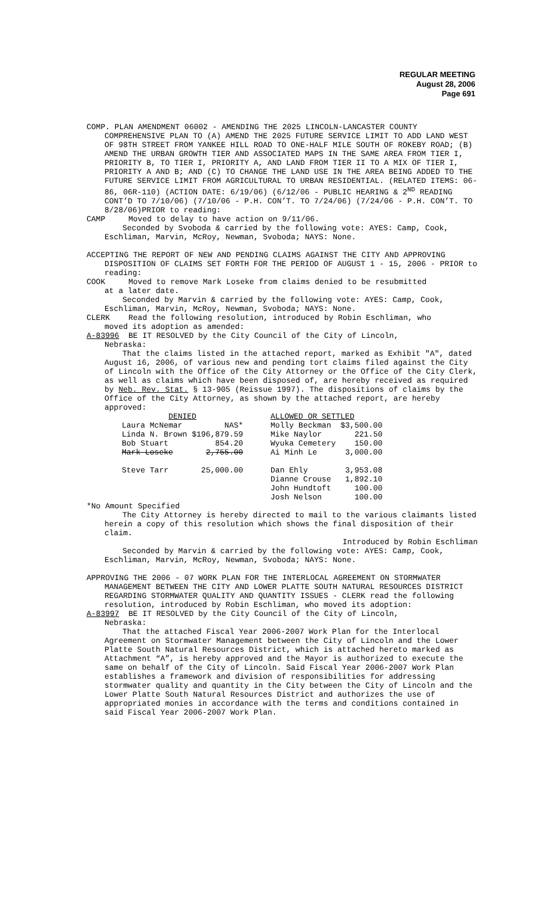REGULAR MEETING
August 28, 2006
Page 691
COMP. PLAN AMENDMENT 06002 - AMENDING THE 2025 LINCOLN-LANCASTER COUNTY COMPREHENSIVE PLAN TO (A) AMEND THE 2025 FUTURE SERVICE LIMIT TO ADD LAND WEST OF 98TH STREET FROM YANKEE HILL ROAD TO ONE-HALF MILE SOUTH OF ROKEBY ROAD; (B) AMEND THE URBAN GROWTH TIER AND ASSOCIATED MAPS IN THE SAME AREA FROM TIER I, PRIORITY B, TO TIER I, PRIORITY A, AND LAND FROM TIER II TO A MIX OF TIER I, PRIORITY A AND B; AND (C) TO CHANGE THE LAND USE IN THE AREA BEING ADDED TO THE FUTURE SERVICE LIMIT FROM AGRICULTURAL TO URBAN RESIDENTIAL. (RELATED ITEMS: 06-86, 06R-110) (ACTION DATE: 6/19/06) (6/12/06 - PUBLIC HEARING & 2<sup>ND</sup> READING CONT’D TO 7/10/06) (7/10/06 - P.H. CON’T. TO 7/24/06) (7/24/06 - P.H. CON’T. TO 8/28/06)PRIOR to reading:
CAMP Moved to delay to have action on 9/11/06.
Seconded by Svoboda & carried by the following vote: AYES: Camp, Cook, Eschliman, Marvin, McRoy, Newman, Svoboda; NAYS: None.
ACCEPTING THE REPORT OF NEW AND PENDING CLAIMS AGAINST THE CITY AND APPROVING DISPOSITION OF CLAIMS SET FORTH FOR THE PERIOD OF AUGUST 1 - 15, 2006 - PRIOR to reading:
COOK Moved to remove Mark Loseke from claims denied to be resubmitted
at a later date.
Seconded by Marvin & carried by the following vote: AYES: Camp, Cook, Eschliman, Marvin, McRoy, Newman, Svoboda; NAYS: None.
CLERK Read the following resolution, introduced by Robin Eschliman, who
moved its adoption as amended:
A-83996 BE IT RESOLVED by the City Council of the City of Lincoln,
Nebraska:
That the claims listed in the attached report, marked as Exhibit "A", dated August 16, 2006, of various new and pending tort claims filed against the City of Lincoln with the Office of the City Attorney or the Office of the City Clerk, as well as claims which have been disposed of, are hereby received as required by Neb. Rev. Stat. § 13-905 (Reissue 1997). The dispositions of claims by the Office of the City Attorney, as shown by the attached report, are hereby approved:
| DENIED | | | ALLOWED OR SETTLED | |
| Laura McNemar | NAS* | | Molly Beckman | $3,500.00 |
| Linda N. Brown | $196,879.59 | | Mike Naylor | 221.50 |
| Bob Stuart | 854.20 | | Wyuka Cemetery | 150.00 |
| Mark Loseke | 2,755.00 | | Ai Minh Le | 3,000.00 |
| Steve Tarr | 25,000.00 | | Dan Ehly | 3,953.08 |
| | | | Dianne Crouse | 1,892.10 |
| | | | John Hundtoft | 100.00 |
| | | | Josh Nelson | 100.00 |
*No Amount Specified
The City Attorney is hereby directed to mail to the various claimants listed herein a copy of this resolution which shows the final disposition of their claim.
Introduced by Robin Eschliman
Seconded by Marvin & carried by the following vote: AYES: Camp, Cook, Eschliman, Marvin, McRoy, Newman, Svoboda; NAYS: None.
APPROVING THE 2006 - 07 WORK PLAN FOR THE INTERLOCAL AGREEMENT ON STORMWATER MANAGEMENT BETWEEN THE CITY AND LOWER PLATTE SOUTH NATURAL RESOURCES DISTRICT REGARDING STORMWATER QUALITY AND QUANTITY ISSUES - CLERK read the following resolution, introduced by Robin Eschliman, who moved its adoption:
A-83997 BE IT RESOLVED by the City Council of the City of Lincoln,
Nebraska:
That the attached Fiscal Year 2006-2007 Work Plan for the Interlocal Agreement on Stormwater Management between the City of Lincoln and the Lower Platte South Natural Resources District, which is attached hereto marked as Attachment “A”, is hereby approved and the Mayor is authorized to execute the same on behalf of the City of Lincoln. Said Fiscal Year 2006-2007 Work Plan establishes a framework and division of responsibilities for addressing stormwater quality and quantity in the City between the City of Lincoln and the Lower Platte South Natural Resources District and authorizes the use of appropriated monies in accordance with the terms and conditions contained in said Fiscal Year 2006-2007 Work Plan.